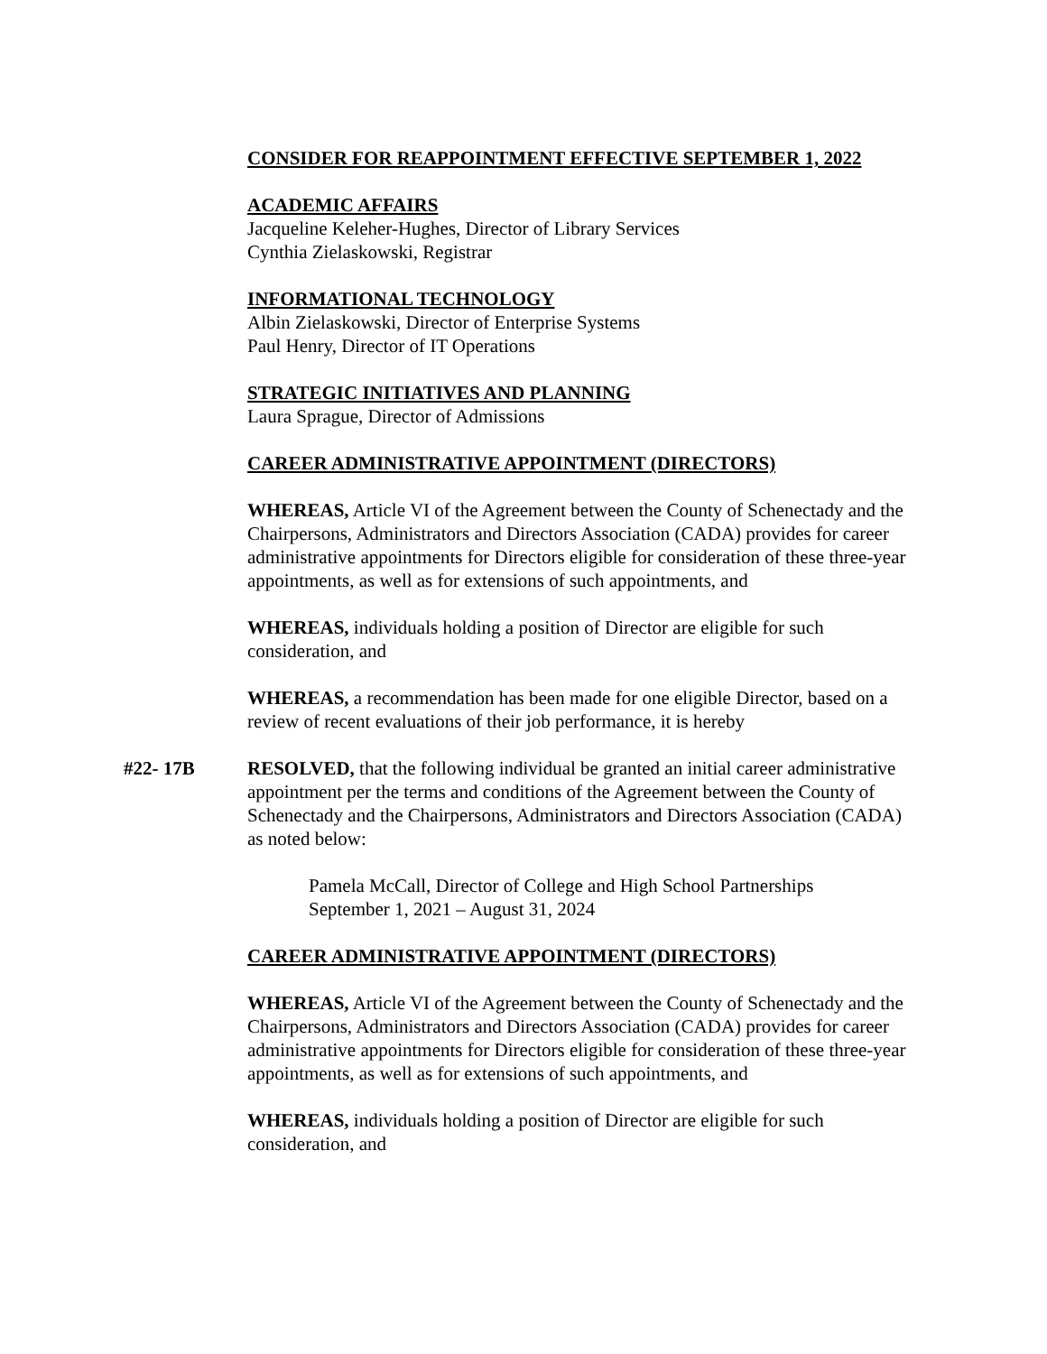CONSIDER FOR REAPPOINTMENT EFFECTIVE SEPTEMBER 1, 2022
ACADEMIC AFFAIRS
Jacqueline Keleher-Hughes, Director of Library Services
Cynthia Zielaskowski, Registrar
INFORMATIONAL TECHNOLOGY
Albin Zielaskowski, Director of Enterprise Systems
Paul Henry, Director of IT Operations
STRATEGIC INITIATIVES AND PLANNING
Laura Sprague, Director of Admissions
CAREER ADMINISTRATIVE APPOINTMENT (DIRECTORS)
WHEREAS, Article VI of the Agreement between the County of Schenectady and the Chairpersons, Administrators and Directors Association (CADA) provides for career administrative appointments for Directors eligible for consideration of these three-year appointments, as well as for extensions of such appointments, and
WHEREAS, individuals holding a position of Director are eligible for such consideration, and
WHEREAS, a recommendation has been made for one eligible Director, based on a review of recent evaluations of their job performance, it is hereby
#22- 17B RESOLVED, that the following individual be granted an initial career administrative appointment per the terms and conditions of the Agreement between the County of Schenectady and the Chairpersons, Administrators and Directors Association (CADA) as noted below:
Pamela McCall, Director of College and High School Partnerships
September 1, 2021 – August 31, 2024
CAREER ADMINISTRATIVE APPOINTMENT (DIRECTORS)
WHEREAS, Article VI of the Agreement between the County of Schenectady and the Chairpersons, Administrators and Directors Association (CADA) provides for career administrative appointments for Directors eligible for consideration of these three-year appointments, as well as for extensions of such appointments, and
WHEREAS, individuals holding a position of Director are eligible for such consideration, and